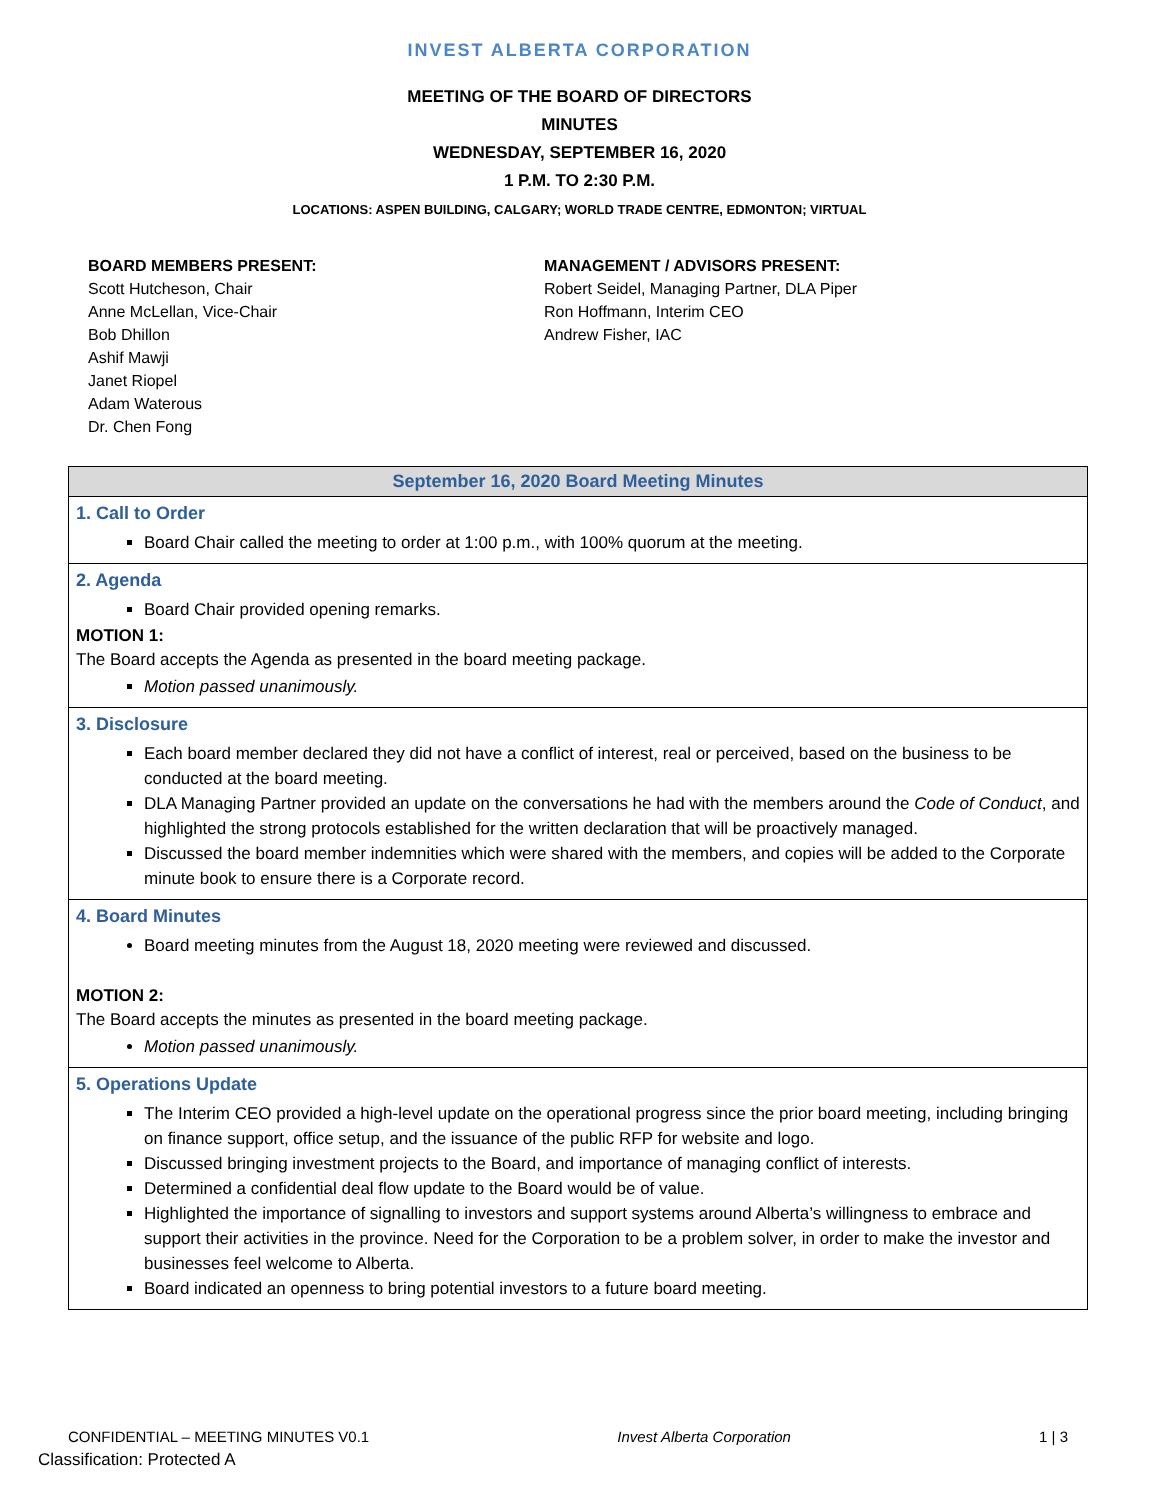INVEST ALBERTA CORPORATION
MEETING OF THE BOARD OF DIRECTORS
MINUTES
WEDNESDAY, SEPTEMBER 16, 2020
1 P.M. TO 2:30 P.M.
LOCATIONS: ASPEN BUILDING, CALGARY; WORLD TRADE CENTRE, EDMONTON; VIRTUAL
BOARD MEMBERS PRESENT:
Scott Hutcheson, Chair
Anne McLellan, Vice-Chair
Bob Dhillon
Ashif Mawji
Janet Riopel
Adam Waterous
Dr. Chen Fong
MANAGEMENT / ADVISORS PRESENT:
Robert Seidel, Managing Partner, DLA Piper
Ron Hoffmann, Interim CEO
Andrew Fisher, IAC
| September 16, 2020 Board Meeting Minutes |
| --- |
| 1. Call to Order Board Chair called the meeting to order at 1:00 p.m., with 100% quorum at the meeting. |
| 2. Agenda Board Chair provided opening remarks. MOTION 1: The Board accepts the Agenda as presented in the board meeting package. Motion passed unanimously. |
| 3. Disclosure Each board member declared they did not have a conflict of interest, real or perceived, based on the business to be conducted at the board meeting. DLA Managing Partner provided an update on the conversations he had with the members around the Code of Conduct , and highlighted the strong protocols established for the written declaration that will be proactively managed. Discussed the board member indemnities which were shared with the members, and copies will be added to the Corporate minute book to ensure there is a Corporate record. |
| 4. Board Minutes Board meeting minutes from the August 18, 2020 meeting were reviewed and discussed. MOTION 2: The Board accepts the minutes as presented in the board meeting package. Motion passed unanimously. |
| 5. Operations Update The Interim CEO provided a high-level update on the operational progress since the prior board meeting, including bringing on finance support, office setup, and the issuance of the public RFP for website and logo. Discussed bringing investment projects to the Board, and importance of managing conflict of interests. Determined a confidential deal flow update to the Board would be of value. Highlighted the importance of signalling to investors and support systems around Alberta’s willingness to embrace and support their activities in the province. Need for the Corporation to be a problem solver, in order to make the investor and businesses feel welcome to Alberta. Board indicated an openness to bring potential investors to a future board meeting. |
CONFIDENTIAL – MEETING MINUTES V0.1 Invest Alberta Corporation 1 | 3
Classification: Protected A